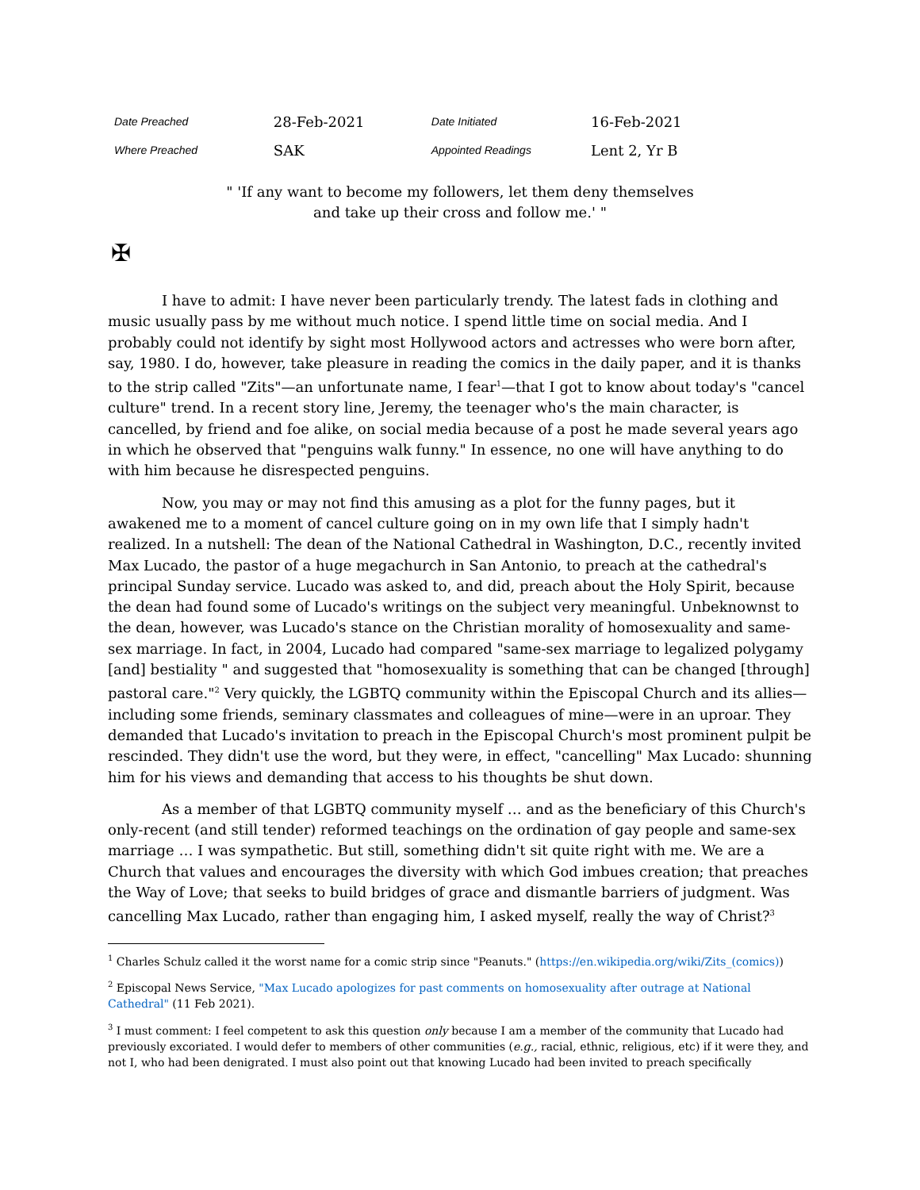| Date Preached | 28-Feb-2021 | Date Initiated | 16-Feb-2021 |
| Where Preached | SAK | Appointed Readings | Lent 2, Yr B |
" 'If any want to become my followers, let them deny themselves
and take up their cross and follow me.' "
✠
I have to admit: I have never been particularly trendy. The latest fads in clothing and music usually pass by me without much notice. I spend little time on social media. And I probably could not identify by sight most Hollywood actors and actresses who were born after, say, 1980. I do, however, take pleasure in reading the comics in the daily paper, and it is thanks to the strip called "Zits"—an unfortunate name, I fear<sup>1</sup>—that I got to know about today's "cancel culture" trend. In a recent story line, Jeremy, the teenager who's the main character, is cancelled, by friend and foe alike, on social media because of a post he made several years ago in which he observed that "penguins walk funny." In essence, no one will have anything to do with him because he disrespected penguins.
Now, you may or may not find this amusing as a plot for the funny pages, but it awakened me to a moment of cancel culture going on in my own life that I simply hadn't realized. In a nutshell: The dean of the National Cathedral in Washington, D.C., recently invited Max Lucado, the pastor of a huge megachurch in San Antonio, to preach at the cathedral's principal Sunday service. Lucado was asked to, and did, preach about the Holy Spirit, because the dean had found some of Lucado's writings on the subject very meaningful. Unbeknownst to the dean, however, was Lucado's stance on the Christian morality of homosexuality and same-sex marriage. In fact, in 2004, Lucado had compared "same-sex marriage to legalized polygamy [and] bestiality " and suggested that "homosexuality is something that can be changed [through] pastoral care."<sup>2</sup> Very quickly, the LGBTQ community within the Episcopal Church and its allies—including some friends, seminary classmates and colleagues of mine—were in an uproar. They demanded that Lucado's invitation to preach in the Episcopal Church's most prominent pulpit be rescinded. They didn't use the word, but they were, in effect, "cancelling" Max Lucado: shunning him for his views and demanding that access to his thoughts be shut down.
As a member of that LGBTQ community myself … and as the beneficiary of this Church's only-recent (and still tender) reformed teachings on the ordination of gay people and same-sex marriage … I was sympathetic. But still, something didn't sit quite right with me. We are a Church that values and encourages the diversity with which God imbues creation; that preaches the Way of Love; that seeks to build bridges of grace and dismantle barriers of judgment. Was cancelling Max Lucado, rather than engaging him, I asked myself, really the way of Christ?<sup>3</sup>
<sup>1</sup> Charles Schulz called it the worst name for a comic strip since "Peanuts." (https://en.wikipedia.org/wiki/Zits_(comics))
<sup>2</sup> Episcopal News Service, "Max Lucado apologizes for past comments on homosexuality after outrage at National Cathedral" (11 Feb 2021).
<sup>3</sup> I must comment: I feel competent to ask this question only because I am a member of the community that Lucado had previously excoriated. I would defer to members of other communities (e.g., racial, ethnic, religious, etc) if it were they, and not I, who had been denigrated. I must also point out that knowing Lucado had been invited to preach specifically